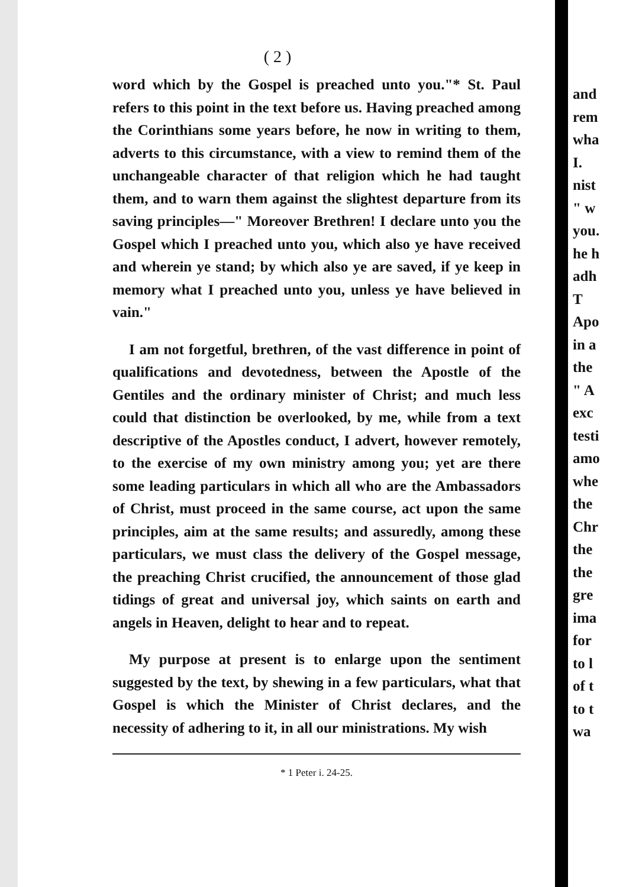( 2 )
word which by the Gospel is preached unto you."* St. Paul refers to this point in the text before us. Having preached among the Corinthians some years before, he now in writing to them, adverts to this circumstance, with a view to remind them of the unchangeable character of that religion which he had taught them, and to warn them against the slightest departure from its saving principles—" Moreover Brethren! I declare unto you the Gospel which I preached unto you, which also ye have received and wherein ye stand; by which also ye are saved, if ye keep in memory what I preached unto you, unless ye have believed in vain."
I am not forgetful, brethren, of the vast difference in point of qualifications and devotedness, between the Apostle of the Gentiles and the ordinary minister of Christ; and much less could that distinction be overlooked, by me, while from a text descriptive of the Apostles conduct, I advert, however remotely, to the exercise of my own ministry among you; yet are there some leading particulars in which all who are the Ambassadors of Christ, must proceed in the same course, act upon the same principles, aim at the same results; and assuredly, among these particulars, we must class the delivery of the Gospel message, the preaching Christ crucified, the announcement of those glad tidings of great and universal joy, which saints on earth and angels in Heaven, delight to hear and to repeat.
My purpose at present is to enlarge upon the sentiment suggested by the text, by shewing in a few particulars, what that Gospel is which the Minister of Christ declares, and the necessity of adhering to it, in all our ministrations. My wish
* 1 Peter i. 24-25.
and
rem
wha
I.
nist
" w
you.
he h
adh
T
Apo
in a
the
" A
exc
testi
amo
whe
the
Chr
the
the
gre
ima
for
to l
of t
to t
wa